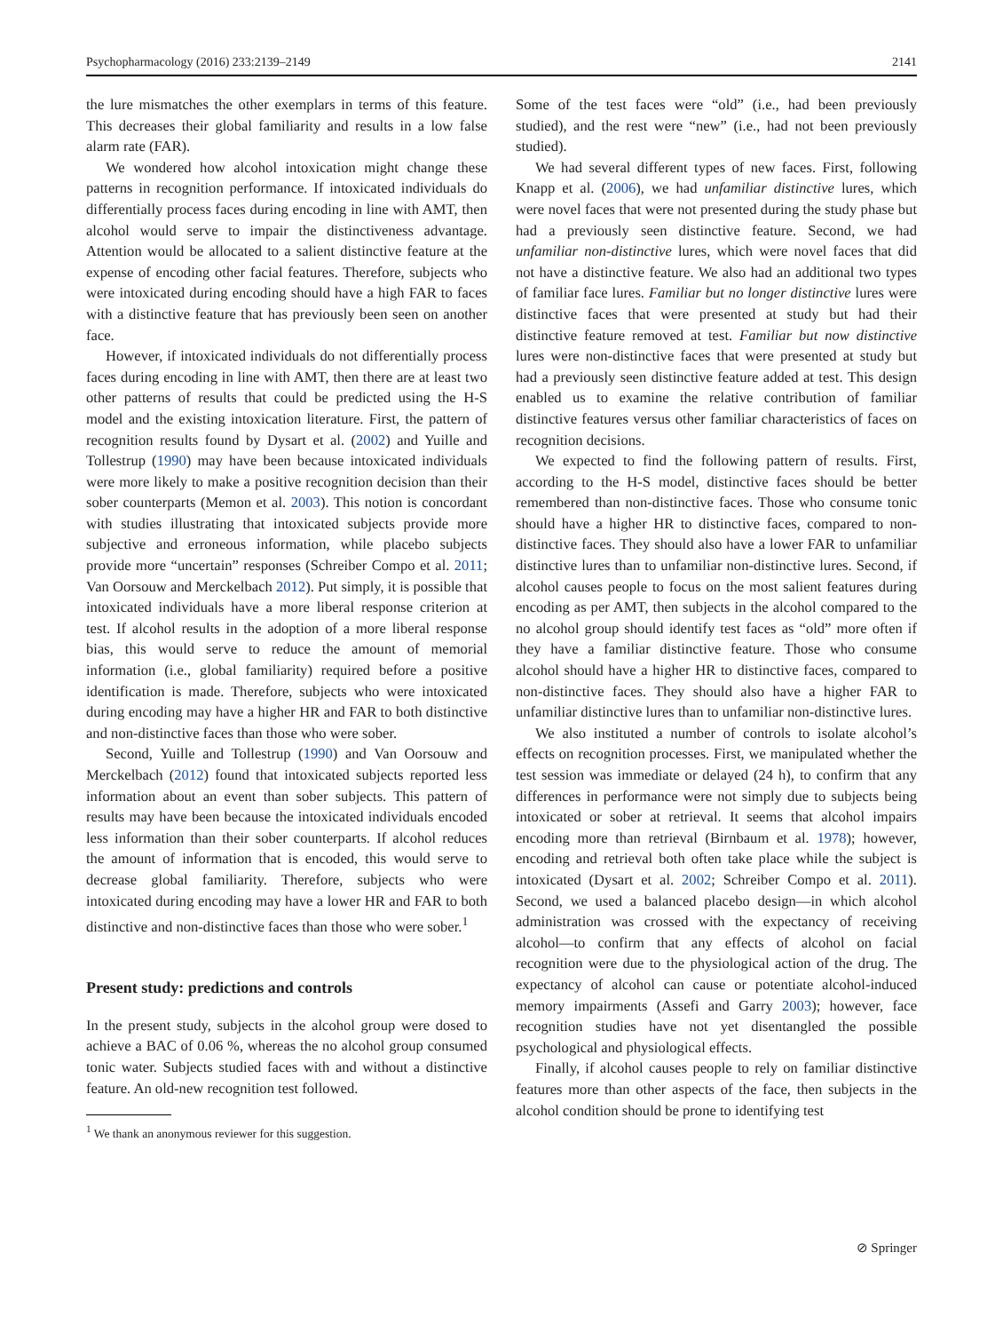Psychopharmacology (2016) 233:2139–2149 2141
the lure mismatches the other exemplars in terms of this feature. This decreases their global familiarity and results in a low false alarm rate (FAR).
We wondered how alcohol intoxication might change these patterns in recognition performance. If intoxicated individuals do differentially process faces during encoding in line with AMT, then alcohol would serve to impair the distinctiveness advantage. Attention would be allocated to a salient distinctive feature at the expense of encoding other facial features. Therefore, subjects who were intoxicated during encoding should have a high FAR to faces with a distinctive feature that has previously been seen on another face.
However, if intoxicated individuals do not differentially process faces during encoding in line with AMT, then there are at least two other patterns of results that could be predicted using the H-S model and the existing intoxication literature. First, the pattern of recognition results found by Dysart et al. (2002) and Yuille and Tollestrup (1990) may have been because intoxicated individuals were more likely to make a positive recognition decision than their sober counterparts (Memon et al. 2003). This notion is concordant with studies illustrating that intoxicated subjects provide more subjective and erroneous information, while placebo subjects provide more “uncertain” responses (Schreiber Compo et al. 2011; Van Oorsouw and Merckelbach 2012). Put simply, it is possible that intoxicated individuals have a more liberal response criterion at test. If alcohol results in the adoption of a more liberal response bias, this would serve to reduce the amount of memorial information (i.e., global familiarity) required before a positive identification is made. Therefore, subjects who were intoxicated during encoding may have a higher HR and FAR to both distinctive and non-distinctive faces than those who were sober.
Second, Yuille and Tollestrup (1990) and Van Oorsouw and Merckelbach (2012) found that intoxicated subjects reported less information about an event than sober subjects. This pattern of results may have been because the intoxicated individuals encoded less information than their sober counterparts. If alcohol reduces the amount of information that is encoded, this would serve to decrease global familiarity. Therefore, subjects who were intoxicated during encoding may have a lower HR and FAR to both distinctive and non-distinctive faces than those who were sober.<sup>1</sup>
Present study: predictions and controls
In the present study, subjects in the alcohol group were dosed to achieve a BAC of 0.06 %, whereas the no alcohol group consumed tonic water. Subjects studied faces with and without a distinctive feature. An old-new recognition test followed.
<sup>1</sup> We thank an anonymous reviewer for this suggestion.
Some of the test faces were “old” (i.e., had been previously studied), and the rest were “new” (i.e., had not been previously studied).
We had several different types of new faces. First, following Knapp et al. (2006), we had unfamiliar distinctive lures, which were novel faces that were not presented during the study phase but had a previously seen distinctive feature. Second, we had unfamiliar non-distinctive lures, which were novel faces that did not have a distinctive feature. We also had an additional two types of familiar face lures. Familiar but no longer distinctive lures were distinctive faces that were presented at study but had their distinctive feature removed at test. Familiar but now distinctive lures were non-distinctive faces that were presented at study but had a previously seen distinctive feature added at test. This design enabled us to examine the relative contribution of familiar distinctive features versus other familiar characteristics of faces on recognition decisions.
We expected to find the following pattern of results. First, according to the H-S model, distinctive faces should be better remembered than non-distinctive faces. Those who consume tonic should have a higher HR to distinctive faces, compared to non-distinctive faces. They should also have a lower FAR to unfamiliar distinctive lures than to unfamiliar non-distinctive lures. Second, if alcohol causes people to focus on the most salient features during encoding as per AMT, then subjects in the alcohol compared to the no alcohol group should identify test faces as “old” more often if they have a familiar distinctive feature. Those who consume alcohol should have a higher HR to distinctive faces, compared to non-distinctive faces. They should also have a higher FAR to unfamiliar distinctive lures than to unfamiliar non-distinctive lures.
We also instituted a number of controls to isolate alcohol’s effects on recognition processes. First, we manipulated whether the test session was immediate or delayed (24 h), to confirm that any differences in performance were not simply due to subjects being intoxicated or sober at retrieval. It seems that alcohol impairs encoding more than retrieval (Birnbaum et al. 1978); however, encoding and retrieval both often take place while the subject is intoxicated (Dysart et al. 2002; Schreiber Compo et al. 2011). Second, we used a balanced placebo design—in which alcohol administration was crossed with the expectancy of receiving alcohol—to confirm that any effects of alcohol on facial recognition were due to the physiological action of the drug. The expectancy of alcohol can cause or potentiate alcohol-induced memory impairments (Assefi and Garry 2003); however, face recognition studies have not yet disentangled the possible psychological and physiological effects.
Finally, if alcohol causes people to rely on familiar distinctive features more than other aspects of the face, then subjects in the alcohol condition should be prone to identifying test
⊘ Springer